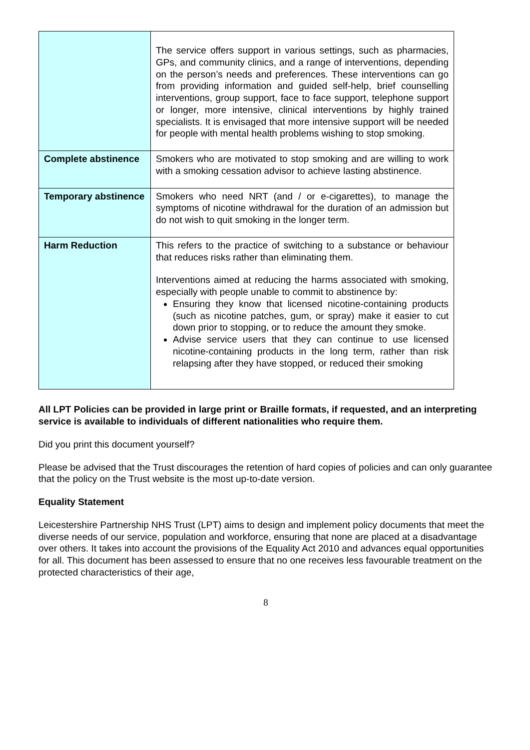| | The service offers support in various settings, such as pharmacies, GPs, and community clinics, and a range of interventions, depending on the person’s needs and preferences. These interventions can go from providing information and guided self-help, brief counselling interventions, group support, face to face support, telephone support or longer, more intensive, clinical interventions by highly trained specialists. It is envisaged that more intensive support will be needed for people with mental health problems wishing to stop smoking. |
| Complete abstinence | Smokers who are motivated to stop smoking and are willing to work with a smoking cessation advisor to achieve lasting abstinence. |
| Temporary abstinence | Smokers who need NRT (and / or e-cigarettes), to manage the symptoms of nicotine withdrawal for the duration of an admission but do not wish to quit smoking in the longer term. |
| Harm Reduction | This refers to the practice of switching to a substance or behaviour that reduces risks rather than eliminating them. Interventions aimed at reducing the harms associated with smoking, especially with people unable to commit to abstinence by: Ensuring they know that licensed nicotine-containing products (such as nicotine patches, gum, or spray) make it easier to cut down prior to stopping, or to reduce the amount they smoke. Advise service users that they can continue to use licensed nicotine-containing products in the long term, rather than risk relapsing after they have stopped, or reduced their smoking |
All LPT Policies can be provided in large print or Braille formats, if requested, and an interpreting service is available to individuals of different nationalities who require them.
Did you print this document yourself?
Please be advised that the Trust discourages the retention of hard copies of policies and can only guarantee that the policy on the Trust website is the most up-to-date version.
Equality Statement
Leicestershire Partnership NHS Trust (LPT) aims to design and implement policy documents that meet the diverse needs of our service, population and workforce, ensuring that none are placed at a disadvantage over others. It takes into account the provisions of the Equality Act 2010 and advances equal opportunities for all. This document has been assessed to ensure that no one receives less favourable treatment on the protected characteristics of their age,
8